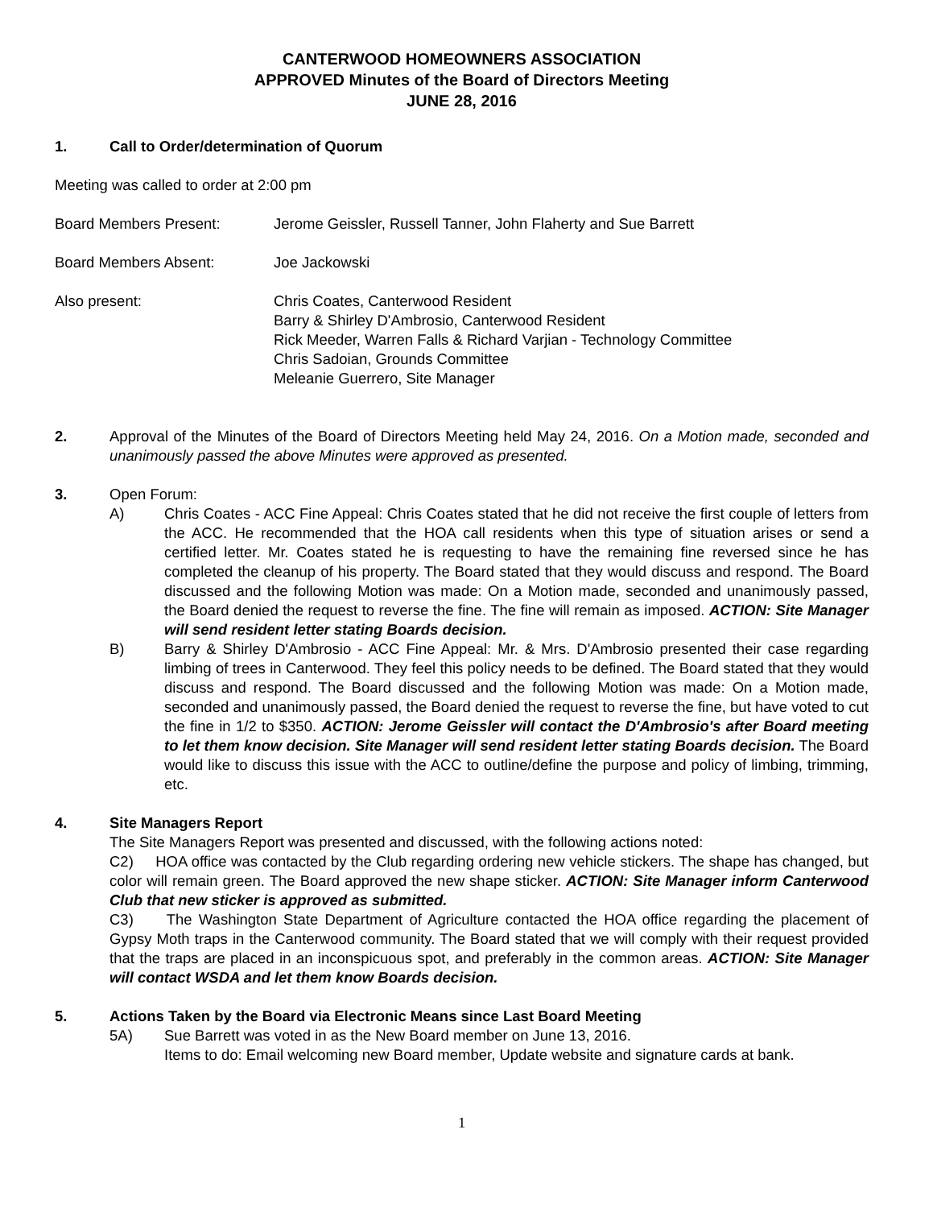CANTERWOOD HOMEOWNERS ASSOCIATION
APPROVED Minutes of the Board of Directors Meeting
JUNE 28, 2016
1. Call to Order/determination of Quorum
Meeting was called to order at 2:00 pm
Board Members Present: Jerome Geissler, Russell Tanner, John Flaherty and Sue Barrett
Board Members Absent: Joe Jackowski
Also present: Chris Coates, Canterwood Resident
Barry & Shirley D'Ambrosio, Canterwood Resident
Rick Meeder, Warren Falls & Richard Varjian - Technology Committee
Chris Sadoian, Grounds Committee
Meleanie Guerrero, Site Manager
2. Approval of the Minutes of the Board of Directors Meeting held May 24, 2016. On a Motion made, seconded and unanimously passed the above Minutes were approved as presented.
3. Open Forum:
A) Chris Coates - ACC Fine Appeal: Chris Coates stated that he did not receive the first couple of letters from the ACC. He recommended that the HOA call residents when this type of situation arises or send a certified letter. Mr. Coates stated he is requesting to have the remaining fine reversed since he has completed the cleanup of his property. The Board stated that they would discuss and respond. The Board discussed and the following Motion was made: On a Motion made, seconded and unanimously passed, the Board denied the request to reverse the fine. The fine will remain as imposed. ACTION: Site Manager will send resident letter stating Boards decision.
B) Barry & Shirley D'Ambrosio - ACC Fine Appeal: Mr. & Mrs. D'Ambrosio presented their case regarding limbing of trees in Canterwood. They feel this policy needs to be defined. The Board stated that they would discuss and respond. The Board discussed and the following Motion was made: On a Motion made, seconded and unanimously passed, the Board denied the request to reverse the fine, but have voted to cut the fine in 1/2 to $350. ACTION: Jerome Geissler will contact the D'Ambrosio's after Board meeting to let them know decision. Site Manager will send resident letter stating Boards decision. The Board would like to discuss this issue with the ACC to outline/define the purpose and policy of limbing, trimming, etc.
4. Site Managers Report
The Site Managers Report was presented and discussed, with the following actions noted:
C2) HOA office was contacted by the Club regarding ordering new vehicle stickers. The shape has changed, but color will remain green. The Board approved the new shape sticker. ACTION: Site Manager inform Canterwood Club that new sticker is approved as submitted.
C3) The Washington State Department of Agriculture contacted the HOA office regarding the placement of Gypsy Moth traps in the Canterwood community. The Board stated that we will comply with their request provided that the traps are placed in an inconspicuous spot, and preferably in the common areas. ACTION: Site Manager will contact WSDA and let them know Boards decision.
5. Actions Taken by the Board via Electronic Means since Last Board Meeting
5A) Sue Barrett was voted in as the New Board member on June 13, 2016.
Items to do: Email welcoming new Board member, Update website and signature cards at bank.
1